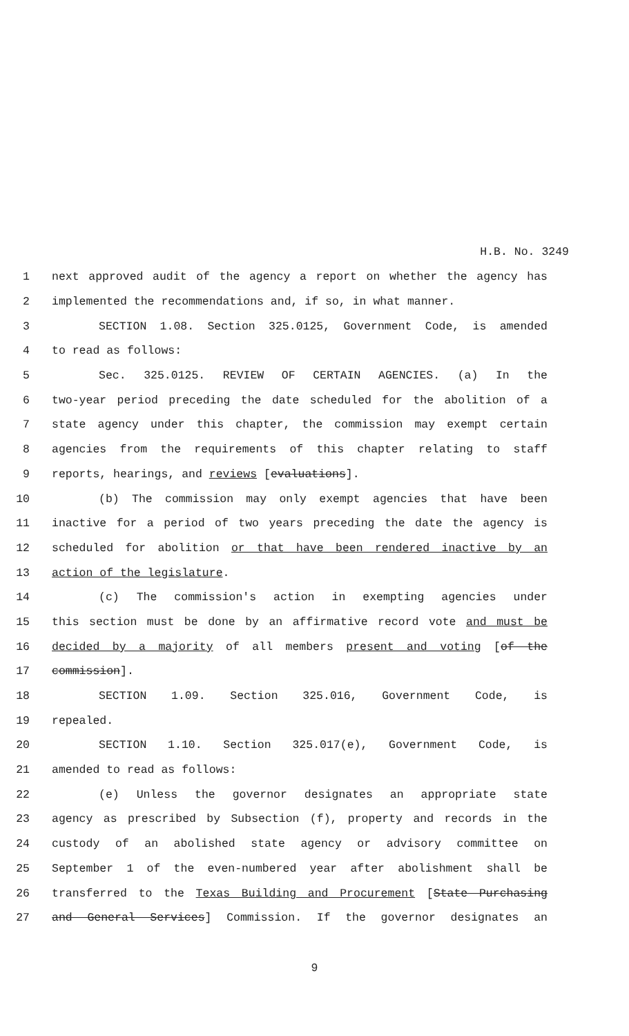H.B. No. 3249
1 next approved audit of the agency a report on whether the agency has
2 implemented the recommendations and, if so, in what manner.
3 SECTION 1.08. Section 325.0125, Government Code, is amended
4 to read as follows:
5 Sec. 325.0125. REVIEW OF CERTAIN AGENCIES. (a) In the
6 two-year period preceding the date scheduled for the abolition of a
7 state agency under this chapter, the commission may exempt certain
8 agencies from the requirements of this chapter relating to staff
9 reports, hearings, and reviews [evaluations].
10 (b) The commission may only exempt agencies that have been
11 inactive for a period of two years preceding the date the agency is
12 scheduled for abolition or that have been rendered inactive by an
13 action of the legislature.
14 (c) The commission's action in exempting agencies under
15 this section must be done by an affirmative record vote and must be
16 decided by a majority of all members present and voting [of the
17 commission].
18 SECTION 1.09. Section 325.016, Government Code, is
19 repealed.
20 SECTION 1.10. Section 325.017(e), Government Code, is
21 amended to read as follows:
22 (e) Unless the governor designates an appropriate state
23 agency as prescribed by Subsection (f), property and records in the
24 custody of an abolished state agency or advisory committee on
25 September 1 of the even-numbered year after abolishment shall be
26 transferred to the Texas Building and Procurement [State Purchasing
27 and General Services] Commission. If the governor designates an
9